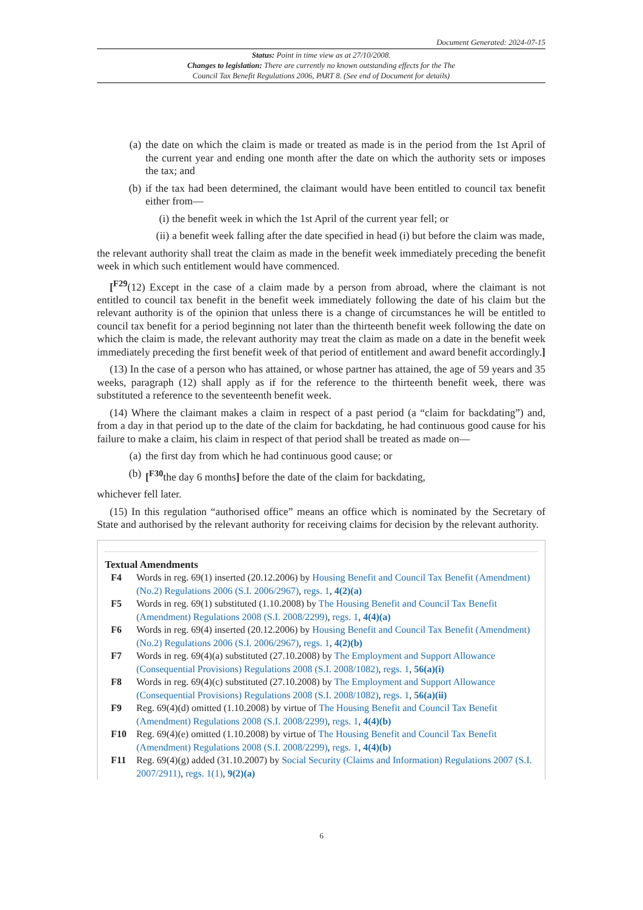Document Generated: 2024-07-15
Status: Point in time view as at 27/10/2008.
Changes to legislation: There are currently no known outstanding effects for the The
Council Tax Benefit Regulations 2006, PART 8. (See end of Document for details)
(a) the date on which the claim is made or treated as made is in the period from the 1st April of the current year and ending one month after the date on which the authority sets or imposes the tax; and
(b) if the tax had been determined, the claimant would have been entitled to council tax benefit either from—
(i) the benefit week in which the 1st April of the current year fell; or
(ii) a benefit week falling after the date specified in head (i) but before the claim was made,
the relevant authority shall treat the claim as made in the benefit week immediately preceding the benefit week in which such entitlement would have commenced.
[<sup>F29</sup>(12) Except in the case of a claim made by a person from abroad, where the claimant is not entitled to council tax benefit in the benefit week immediately following the date of his claim but the relevant authority is of the opinion that unless there is a change of circumstances he will be entitled to council tax benefit for a period beginning not later than the thirteenth benefit week following the date on which the claim is made, the relevant authority may treat the claim as made on a date in the benefit week immediately preceding the first benefit week of that period of entitlement and award benefit accordingly.]
(13) In the case of a person who has attained, or whose partner has attained, the age of 59 years and 35 weeks, paragraph (12) shall apply as if for the reference to the thirteenth benefit week, there was substituted a reference to the seventeenth benefit week.
(14) Where the claimant makes a claim in respect of a past period (a “claim for backdating”) and, from a day in that period up to the date of the claim for backdating, he had continuous good cause for his failure to make a claim, his claim in respect of that period shall be treated as made on—
(a) the first day from which he had continuous good cause; or
(b) [<sup>F30</sup>the day 6 months] before the date of the claim for backdating,
whichever fell later.
(15) In this regulation “authorised office” means an office which is nominated by the Secretary of State and authorised by the relevant authority for receiving claims for decision by the relevant authority.
Textual Amendments
F4 Words in reg. 69(1) inserted (20.12.2006) by Housing Benefit and Council Tax Benefit (Amendment) (No.2) Regulations 2006 (S.I. 2006/2967), regs. 1, 4(2)(a)
F5 Words in reg. 69(1) substituted (1.10.2008) by The Housing Benefit and Council Tax Benefit (Amendment) Regulations 2008 (S.I. 2008/2299), regs. 1, 4(4)(a)
F6 Words in reg. 69(4) inserted (20.12.2006) by Housing Benefit and Council Tax Benefit (Amendment) (No.2) Regulations 2006 (S.I. 2006/2967), regs. 1, 4(2)(b)
F7 Words in reg. 69(4)(a) substituted (27.10.2008) by The Employment and Support Allowance (Consequential Provisions) Regulations 2008 (S.I. 2008/1082), regs. 1, 56(a)(i)
F8 Words in reg. 69(4)(c) substituted (27.10.2008) by The Employment and Support Allowance (Consequential Provisions) Regulations 2008 (S.I. 2008/1082), regs. 1, 56(a)(ii)
F9 Reg. 69(4)(d) omitted (1.10.2008) by virtue of The Housing Benefit and Council Tax Benefit (Amendment) Regulations 2008 (S.I. 2008/2299), regs. 1, 4(4)(b)
F10 Reg. 69(4)(e) omitted (1.10.2008) by virtue of The Housing Benefit and Council Tax Benefit (Amendment) Regulations 2008 (S.I. 2008/2299), regs. 1, 4(4)(b)
F11 Reg. 69(4)(g) added (31.10.2007) by Social Security (Claims and Information) Regulations 2007 (S.I. 2007/2911), regs. 1(1), 9(2)(a)
6